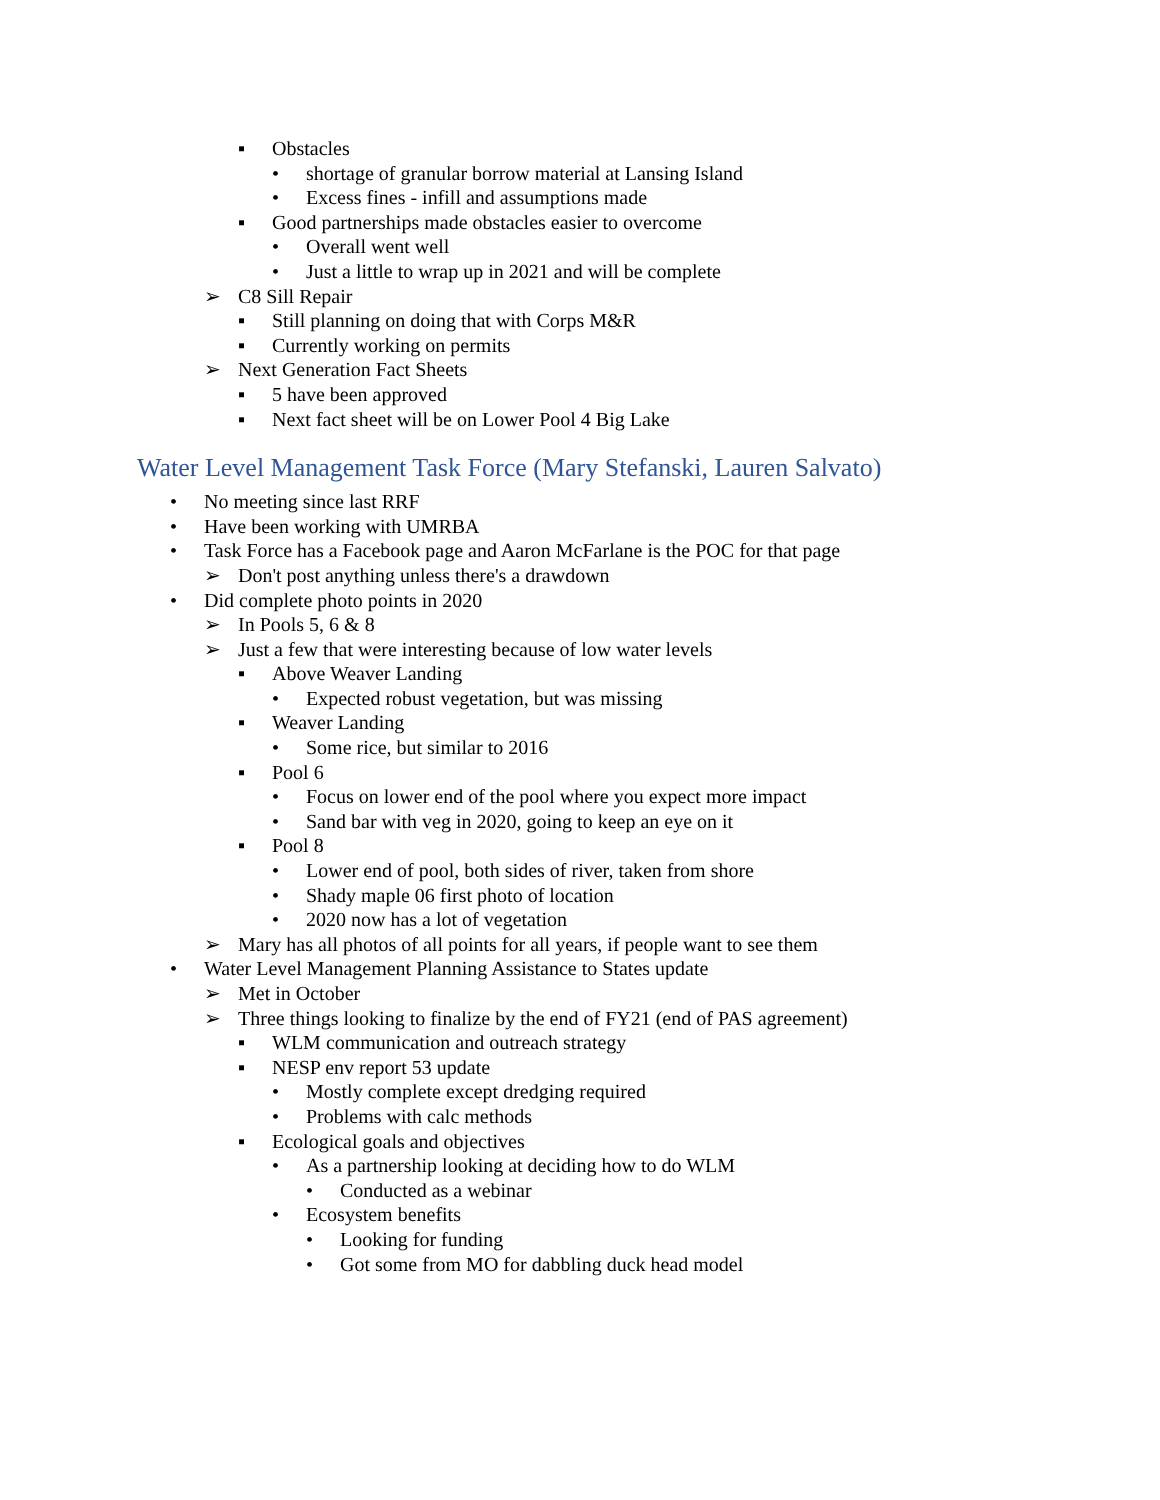▪ Obstacles
• shortage of granular borrow material at Lansing Island
• Excess fines - infill and assumptions made
▪ Good partnerships made obstacles easier to overcome
• Overall went well
• Just a little to wrap up in 2021 and will be complete
➢ C8 Sill Repair
▪ Still planning on doing that with Corps M&R
▪ Currently working on permits
➢ Next Generation Fact Sheets
▪ 5 have been approved
▪ Next fact sheet will be on Lower Pool 4 Big Lake
Water Level Management Task Force (Mary Stefanski, Lauren Salvato)
• No meeting since last RRF
• Have been working with UMRBA
• Task Force has a Facebook page and Aaron McFarlane is the POC for that page
➢ Don't post anything unless there's a drawdown
• Did complete photo points in 2020
➢ In Pools 5, 6 & 8
➢ Just a few that were interesting because of low water levels
▪ Above Weaver Landing
• Expected robust vegetation, but was missing
▪ Weaver Landing
• Some rice, but similar to 2016
▪ Pool 6
• Focus on lower end of the pool where you expect more impact
• Sand bar with veg in 2020, going to keep an eye on it
▪ Pool 8
• Lower end of pool, both sides of river, taken from shore
• Shady maple 06 first photo of location
• 2020 now has a lot of vegetation
➢ Mary has all photos of all points for all years, if people want to see them
• Water Level Management Planning Assistance to States update
➢ Met in October
➢ Three things looking to finalize by the end of FY21 (end of PAS agreement)
▪ WLM communication and outreach strategy
▪ NESP env report 53 update
• Mostly complete except dredging required
• Problems with calc methods
▪ Ecological goals and objectives
• As a partnership looking at deciding how to do WLM
• Conducted as a webinar
• Ecosystem benefits
• Looking for funding
• Got some from MO for dabbling duck head model